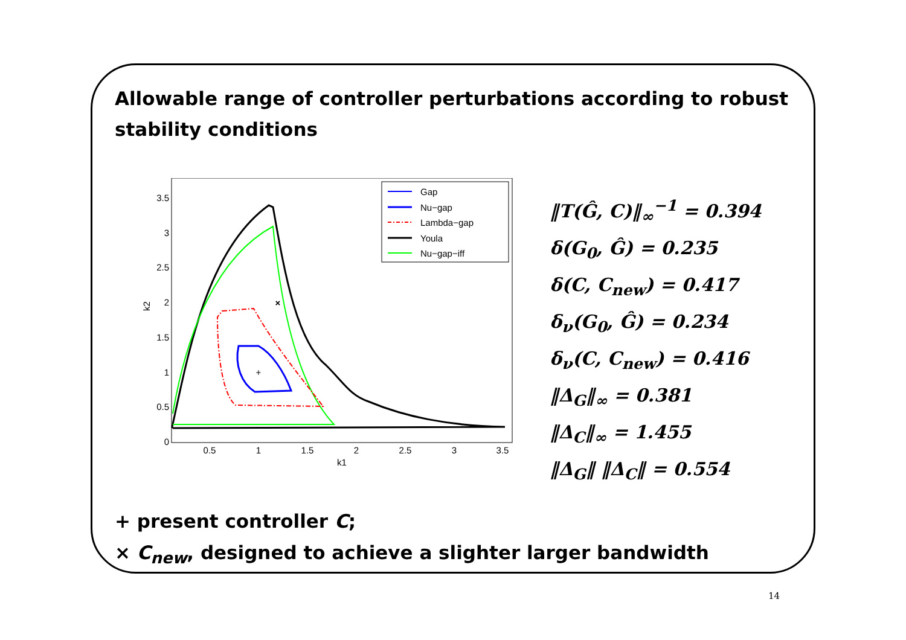Allowable range of controller perturbations according to robust stability conditions
0
0.5
1
1.5
2
2.5
3
3.5
0.5
1
1.5
2
2.5
3
3.5
k1
k2
+
×
Gap
Nu−gap
Lambda−gap
Youla
Nu−gap−iff
‖T(Ĝ, C)‖<sub>∞</sub><sup>−1</sup> = 0.394
δ(G<sub>0</sub>, Ĝ) = 0.235
δ(C, C<sub>new</sub>) = 0.417
δ<sub>ν</sub>(G<sub>0</sub>, Ĝ) = 0.234
δ<sub>ν</sub>(C, C<sub>new</sub>) = 0.416
‖Δ<sub>G</sub>‖<sub>∞</sub> = 0.381
‖Δ<sub>C</sub>‖<sub>∞</sub> = 1.455
‖Δ<sub>G</sub>‖ ‖Δ<sub>C</sub>‖ = 0.554
+ present controller C;
× C<sub>new</sub>, designed to achieve a slighter larger bandwidth
14